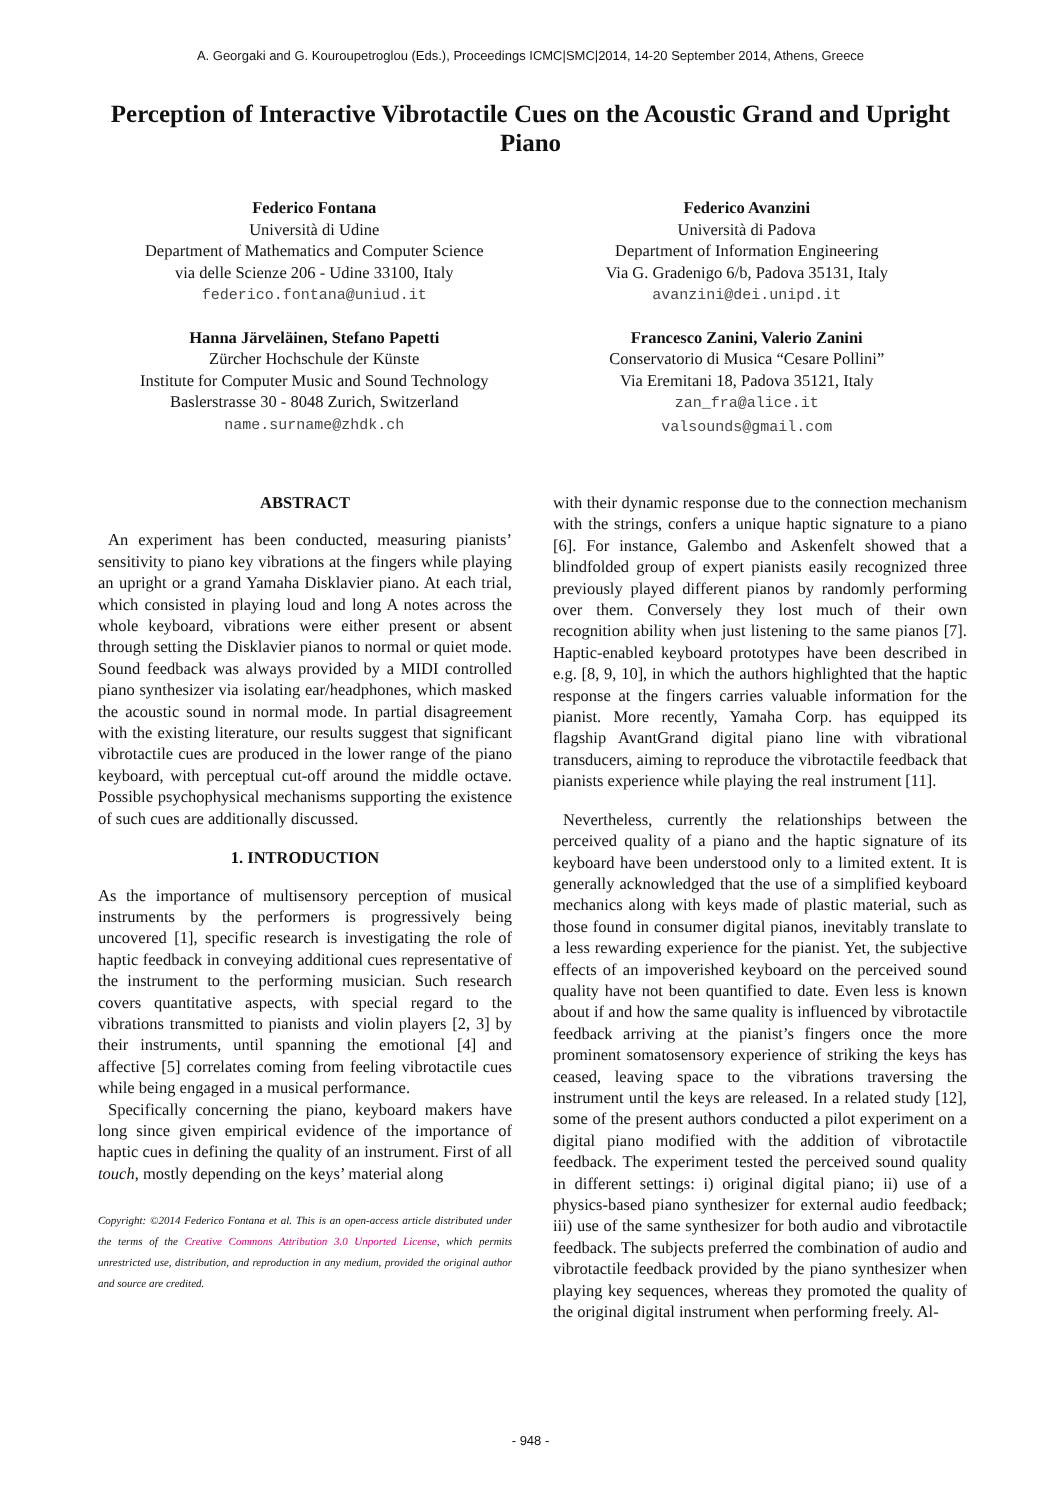A. Georgaki and G. Kouroupetroglou (Eds.), Proceedings ICMC|SMC|2014, 14-20 September 2014, Athens, Greece
Perception of Interactive Vibrotactile Cues on the Acoustic Grand and Upright Piano
Federico Fontana
Università di Udine
Department of Mathematics and Computer Science
via delle Scienze 206 - Udine 33100, Italy
federico.fontana@uniud.it
Hanna Järveläinen, Stefano Papetti
Zürcher Hochschule der Künste
Institute for Computer Music and Sound Technology
Baslerstrasse 30 - 8048 Zurich, Switzerland
name.surname@zhdk.ch
Federico Avanzini
Università di Padova
Department of Information Engineering
Via G. Gradenigo 6/b, Padova 35131, Italy
avanzini@dei.unipd.it
Francesco Zanini, Valerio Zanini
Conservatorio di Musica “Cesare Pollini”
Via Eremitani 18, Padova 35121, Italy
zan_fra@alice.it
valsounds@gmail.com
ABSTRACT
An experiment has been conducted, measuring pianists’ sensitivity to piano key vibrations at the fingers while playing an upright or a grand Yamaha Disklavier piano. At each trial, which consisted in playing loud and long A notes across the whole keyboard, vibrations were either present or absent through setting the Disklavier pianos to normal or quiet mode. Sound feedback was always provided by a MIDI controlled piano synthesizer via isolating ear/headphones, which masked the acoustic sound in normal mode. In partial disagreement with the existing literature, our results suggest that significant vibrotactile cues are produced in the lower range of the piano keyboard, with perceptual cut-off around the middle octave. Possible psychophysical mechanisms supporting the existence of such cues are additionally discussed.
1. INTRODUCTION
As the importance of multisensory perception of musical instruments by the performers is progressively being uncovered [1], specific research is investigating the role of haptic feedback in conveying additional cues representative of the instrument to the performing musician. Such research covers quantitative aspects, with special regard to the vibrations transmitted to pianists and violin players [2, 3] by their instruments, until spanning the emotional [4] and affective [5] correlates coming from feeling vibrotactile cues while being engaged in a musical performance.
Specifically concerning the piano, keyboard makers have long since given empirical evidence of the importance of haptic cues in defining the quality of an instrument. First of all touch, mostly depending on the keys’ material along
Copyright: ©2014 Federico Fontana et al. This is an open-access article distributed under the terms of the Creative Commons Attribution 3.0 Unported License, which permits unrestricted use, distribution, and reproduction in any medium, provided the original author and source are credited.
with their dynamic response due to the connection mechanism with the strings, confers a unique haptic signature to a piano [6]. For instance, Galembo and Askenfelt showed that a blindfolded group of expert pianists easily recognized three previously played different pianos by randomly performing over them. Conversely they lost much of their own recognition ability when just listening to the same pianos [7]. Haptic-enabled keyboard prototypes have been described in e.g. [8, 9, 10], in which the authors highlighted that the haptic response at the fingers carries valuable information for the pianist. More recently, Yamaha Corp. has equipped its flagship AvantGrand digital piano line with vibrational transducers, aiming to reproduce the vibrotactile feedback that pianists experience while playing the real instrument [11].
Nevertheless, currently the relationships between the perceived quality of a piano and the haptic signature of its keyboard have been understood only to a limited extent. It is generally acknowledged that the use of a simplified keyboard mechanics along with keys made of plastic material, such as those found in consumer digital pianos, inevitably translate to a less rewarding experience for the pianist. Yet, the subjective effects of an impoverished keyboard on the perceived sound quality have not been quantified to date. Even less is known about if and how the same quality is influenced by vibrotactile feedback arriving at the pianist’s fingers once the more prominent somatosensory experience of striking the keys has ceased, leaving space to the vibrations traversing the instrument until the keys are released. In a related study [12], some of the present authors conducted a pilot experiment on a digital piano modified with the addition of vibrotactile feedback. The experiment tested the perceived sound quality in different settings: i) original digital piano; ii) use of a physics-based piano synthesizer for external audio feedback; iii) use of the same synthesizer for both audio and vibrotactile feedback. The subjects preferred the combination of audio and vibrotactile feedback provided by the piano synthesizer when playing key sequences, whereas they promoted the quality of the original digital instrument when performing freely. Al-
- 948 -